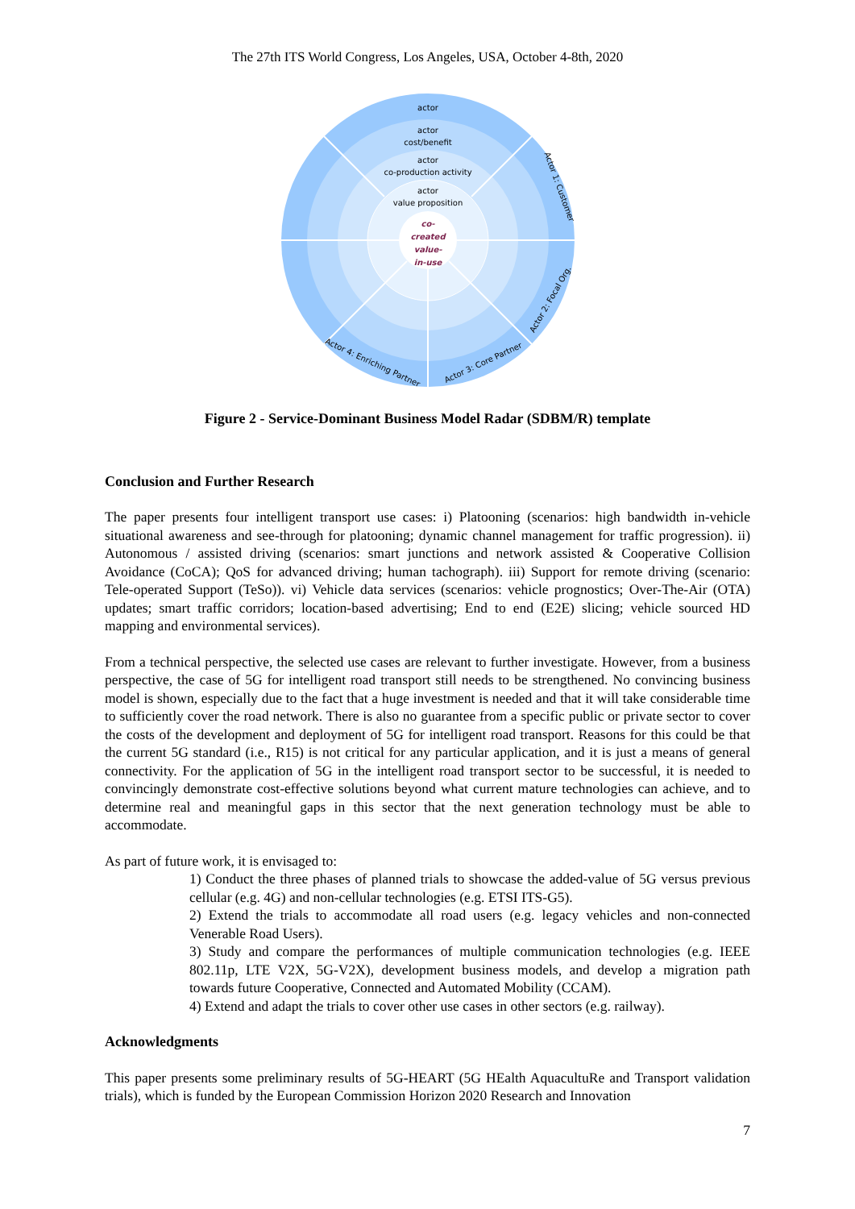The 27th ITS World Congress, Los Angeles, USA, October 4-8th, 2020
actor
actor
cost/benefit
actor
co-production activity
actor
value proposition
co-
created
value-
in-use
Actor 1: Customer
Actor 2: Focal Org.
Actor 3: Core Partner
Actor 4: Enriching Partner
Figure 2 - Service-Dominant Business Model Radar (SDBM/R) template
Conclusion and Further Research
The paper presents four intelligent transport use cases: i) Platooning (scenarios: high bandwidth in-vehicle situational awareness and see-through for platooning; dynamic channel management for traffic progression). ii) Autonomous / assisted driving (scenarios: smart junctions and network assisted & Cooperative Collision Avoidance (CoCA); QoS for advanced driving; human tachograph). iii) Support for remote driving (scenario: Tele-operated Support (TeSo)). vi) Vehicle data services (scenarios: vehicle prognostics; Over-The-Air (OTA) updates; smart traffic corridors; location-based advertising; End to end (E2E) slicing; vehicle sourced HD mapping and environmental services).
From a technical perspective, the selected use cases are relevant to further investigate. However, from a business perspective, the case of 5G for intelligent road transport still needs to be strengthened. No convincing business model is shown, especially due to the fact that a huge investment is needed and that it will take considerable time to sufficiently cover the road network. There is also no guarantee from a specific public or private sector to cover the costs of the development and deployment of 5G for intelligent road transport. Reasons for this could be that the current 5G standard (i.e., R15) is not critical for any particular application, and it is just a means of general connectivity. For the application of 5G in the intelligent road transport sector to be successful, it is needed to convincingly demonstrate cost-effective solutions beyond what current mature technologies can achieve, and to determine real and meaningful gaps in this sector that the next generation technology must be able to accommodate.
As part of future work, it is envisaged to:
1) Conduct the three phases of planned trials to showcase the added-value of 5G versus previous cellular (e.g. 4G) and non-cellular technologies (e.g. ETSI ITS-G5).
2) Extend the trials to accommodate all road users (e.g. legacy vehicles and non-connected Venerable Road Users).
3) Study and compare the performances of multiple communication technologies (e.g. IEEE 802.11p, LTE V2X, 5G-V2X), development business models, and develop a migration path towards future Cooperative, Connected and Automated Mobility (CCAM).
4) Extend and adapt the trials to cover other use cases in other sectors (e.g. railway).
Acknowledgments
This paper presents some preliminary results of 5G-HEART (5G HEalth AquacultuRe and Transport validation trials), which is funded by the European Commission Horizon 2020 Research and Innovation
7